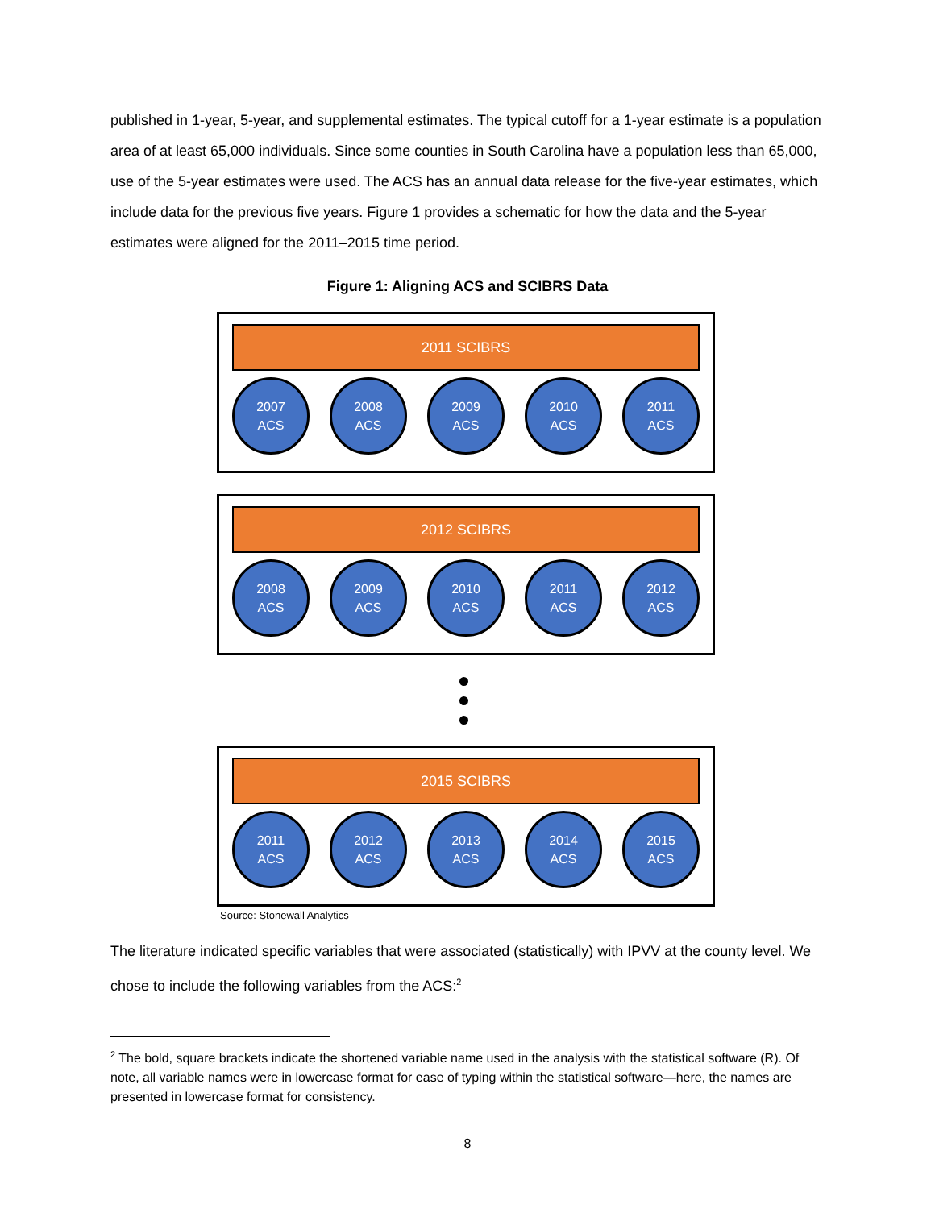published in 1-year, 5-year, and supplemental estimates. The typical cutoff for a 1-year estimate is a population area of at least 65,000 individuals. Since some counties in South Carolina have a population less than 65,000, use of the 5-year estimates were used. The ACS has an annual data release for the five-year estimates, which include data for the previous five years. Figure 1 provides a schematic for how the data and the 5-year estimates were aligned for the 2011–2015 time period.
Figure 1: Aligning ACS and SCIBRS Data
2011 SCIBRS
2007
ACS
2008
ACS
2009
ACS
2010
ACS
2011
ACS
2012 SCIBRS
2008
ACS
2009
ACS
2010
ACS
2011
ACS
2012
ACS
2015 SCIBRS
2011
ACS
2012
ACS
2013
ACS
2014
ACS
2015
ACS
Source: Stonewall Analytics
The literature indicated specific variables that were associated (statistically) with IPVV at the county level. We chose to include the following variables from the ACS:<sup>2</sup>
<sup>2</sup> The bold, square brackets indicate the shortened variable name used in the analysis with the statistical software (R). Of note, all variable names were in lowercase format for ease of typing within the statistical software—here, the names are presented in lowercase format for consistency.
8